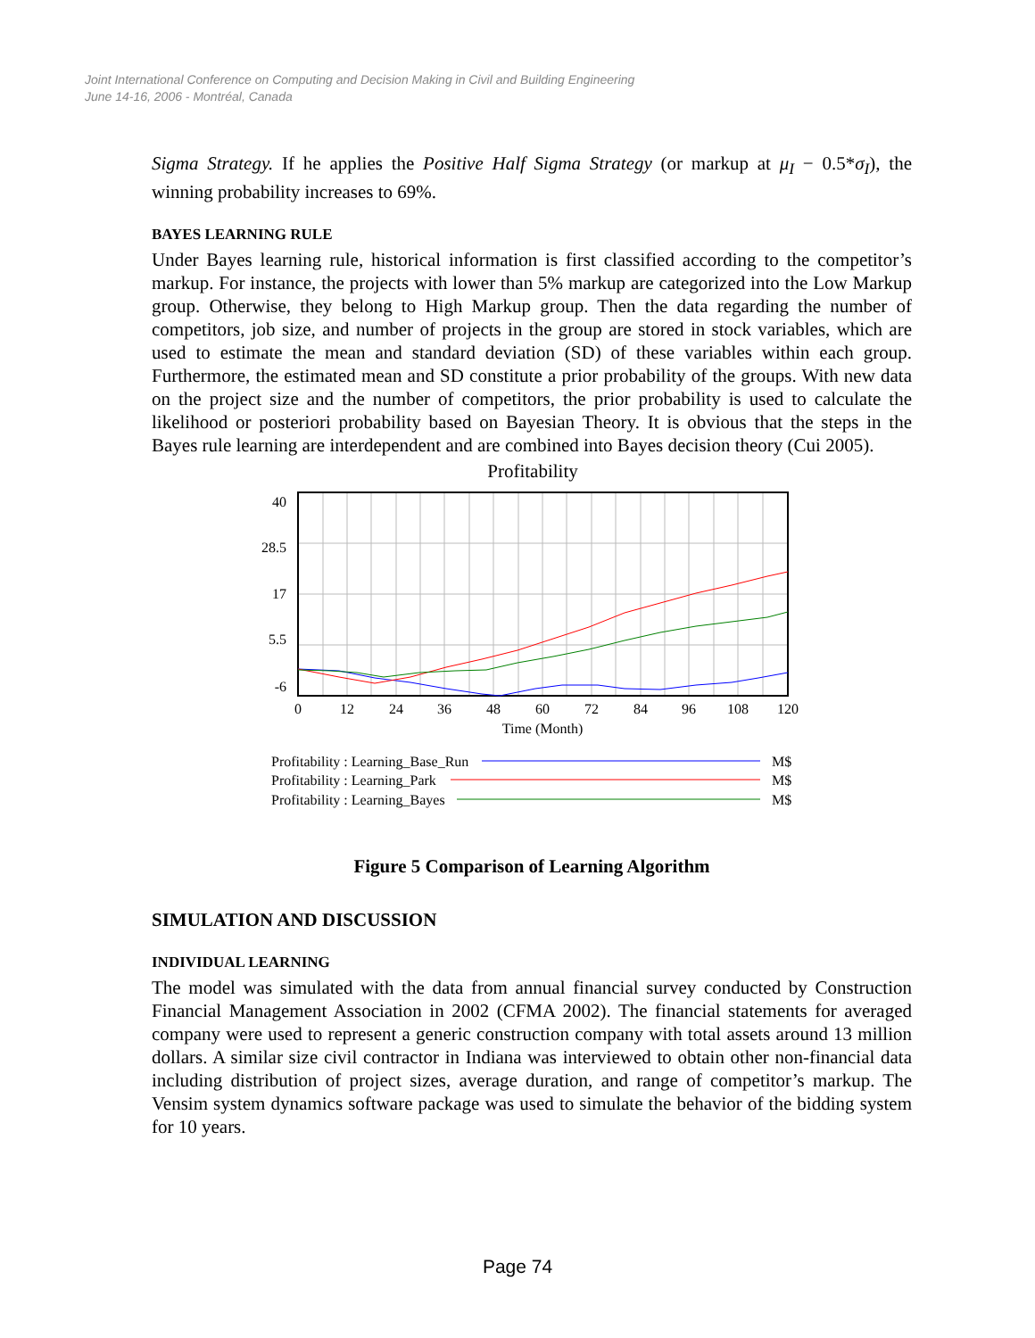Joint International Conference on Computing and Decision Making in Civil and Building Engineering
June 14-16, 2006 - Montréal, Canada
Sigma Strategy. If he applies the Positive Half Sigma Strategy (or markup at μ<sub>I</sub> − 0.5*σ<sub>I</sub>), the winning probability increases to 69%.
BAYES LEARNING RULE
Under Bayes learning rule, historical information is first classified according to the competitor’s markup. For instance, the projects with lower than 5% markup are categorized into the Low Markup group. Otherwise, they belong to High Markup group. Then the data regarding the number of competitors, job size, and number of projects in the group are stored in stock variables, which are used to estimate the mean and standard deviation (SD) of these variables within each group. Furthermore, the estimated mean and SD constitute a prior probability of the groups. With new data on the project size and the number of competitors, the prior probability is used to calculate the likelihood or posteriori probability based on Bayesian Theory. It is obvious that the steps in the Bayes rule learning are interdependent and are combined into Bayes decision theory (Cui 2005).
Profitability
40
28.5
17
5.5
-6
0
12
24
36
48
60
72
84
96
108
120
Time (Month)
Profitability : Learning_Base_Run
M$
Profitability : Learning_Park
M$
Profitability : Learning_Bayes
M$
Figure 5 Comparison of Learning Algorithm
SIMULATION AND DISCUSSION
INDIVIDUAL LEARNING
The model was simulated with the data from annual financial survey conducted by Construction Financial Management Association in 2002 (CFMA 2002). The financial statements for averaged company were used to represent a generic construction company with total assets around 13 million dollars. A similar size civil contractor in Indiana was interviewed to obtain other non-financial data including distribution of project sizes, average duration, and range of competitor’s markup. The Vensim system dynamics software package was used to simulate the behavior of the bidding system for 10 years.
Page 74